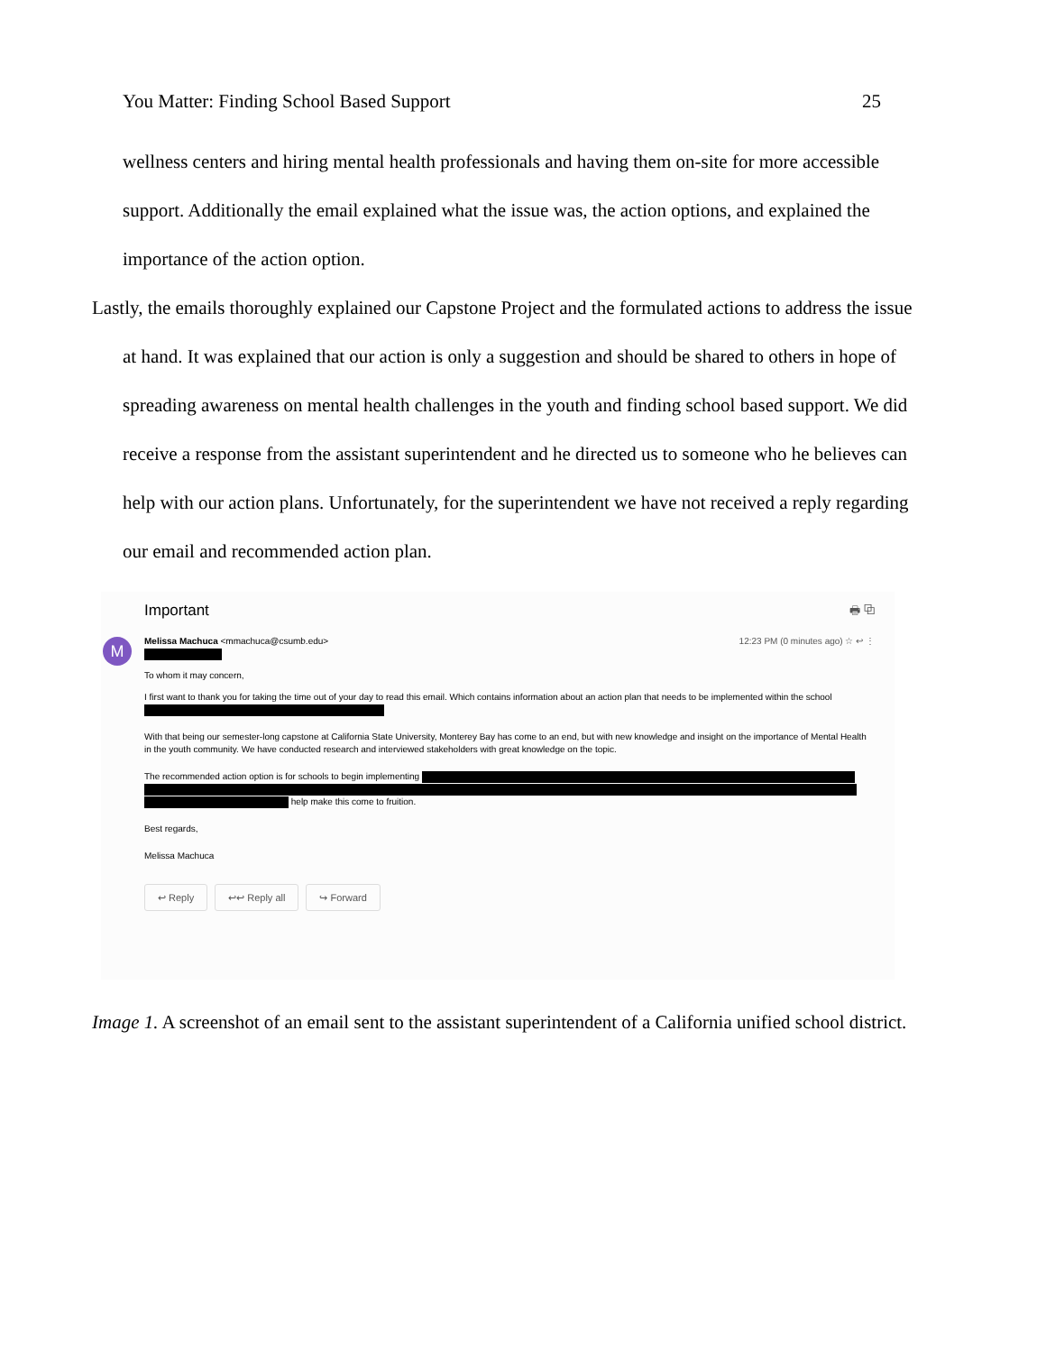You Matter: Finding School Based Support 25
wellness centers and hiring mental health professionals and having them on-site for more accessible support. Additionally the email explained what the issue was, the action options, and explained the importance of the action option.
Lastly, the emails thoroughly explained our Capstone Project and the formulated actions to address the issue at hand. It was explained that our action is only a suggestion and should be shared to others in hope of spreading awareness on mental health challenges in the youth and finding school based support. We did receive a response from the assistant superintendent and he directed us to someone who he believes can help with our action plans. Unfortunately, for the superintendent we have not received a reply regarding our email and recommended action plan.
M
Important 🖶 ⧉
Melissa Machuca <mmachuca@csumb.edu> 12:23 PM (0 minutes ago) ☆ ↩ ⋮
To whom it may concern,
I first want to thank you for taking the time out of your day to read this email. Which contains information about an action plan that needs to be implemented within the school
With that being our semester-long capstone at California State University, Monterey Bay has come to an end, but with new knowledge and insight on the importance of Mental Health in the youth community. We have conducted research and interviewed stakeholders with great knowledge on the topic.
The recommended action option is for schools to begin implementing help make this come to fruition.
Best regards,
Melissa Machuca
↩ Reply ↩↩ Reply all ↪ Forward
Image 1. A screenshot of an email sent to the assistant superintendent of a California unified school district.